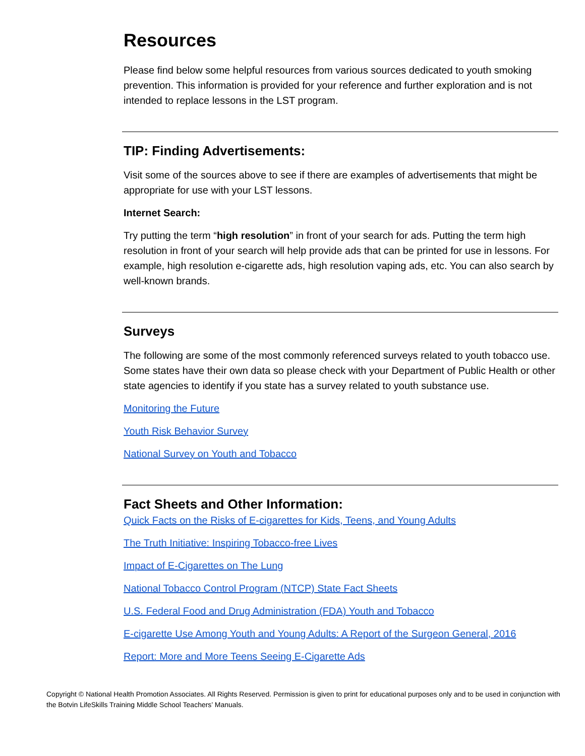Resources
Please find below some helpful resources from various sources dedicated to youth smoking prevention. This information is provided for your reference and further exploration and is not intended to replace lessons in the LST program.
TIP: Finding Advertisements:
Visit some of the sources above to see if there are examples of advertisements that might be appropriate for use with your LST lessons.
Internet Search:
Try putting the term “high resolution” in front of your search for ads. Putting the term high resolution in front of your search will help provide ads that can be printed for use in lessons. For example, high resolution e-cigarette ads, high resolution vaping ads, etc. You can also search by well-known brands.
Surveys
The following are some of the most commonly referenced surveys related to youth tobacco use. Some states have their own data so please check with your Department of Public Health or other state agencies to identify if you state has a survey related to youth substance use.
Monitoring the Future
Youth Risk Behavior Survey
National Survey on Youth and Tobacco
Fact Sheets and Other Information:
Quick Facts on the Risks of E-cigarettes for Kids, Teens, and Young Adults
The Truth Initiative: Inspiring Tobacco-free Lives
Impact of E-Cigarettes on The Lung
National Tobacco Control Program (NTCP) State Fact Sheets
U.S. Federal Food and Drug Administration (FDA) Youth and Tobacco
E-cigarette Use Among Youth and Young Adults: A Report of the Surgeon General, 2016
Report: More and More Teens Seeing E-Cigarette Ads
Copyright © National Health Promotion Associates. All Rights Reserved. Permission is given to print for educational purposes only and to be used in conjunction with the Botvin LifeSkills Training Middle School Teachers’ Manuals.